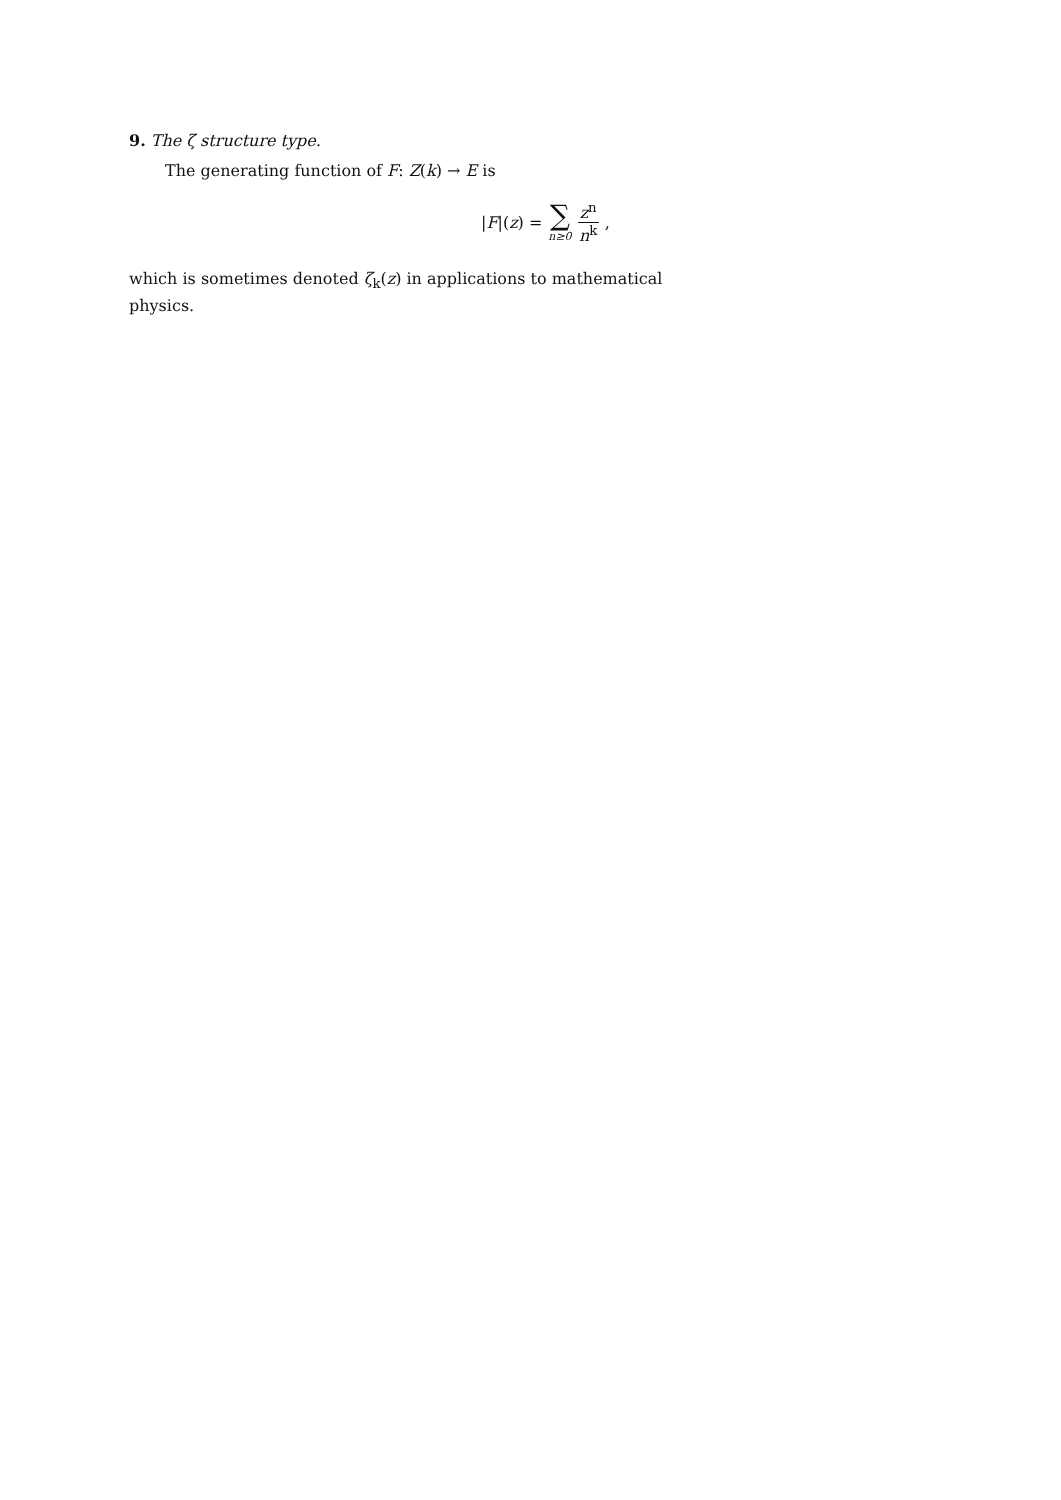9. The ζ structure type.
The generating function of F: Z(k) → E is
|F|(z) = ∑ n≥0 z<sup>n</sup> n<sup>k</sup>,
which is sometimes denoted ζ<sub>k</sub>(z) in applications to mathematical physics.